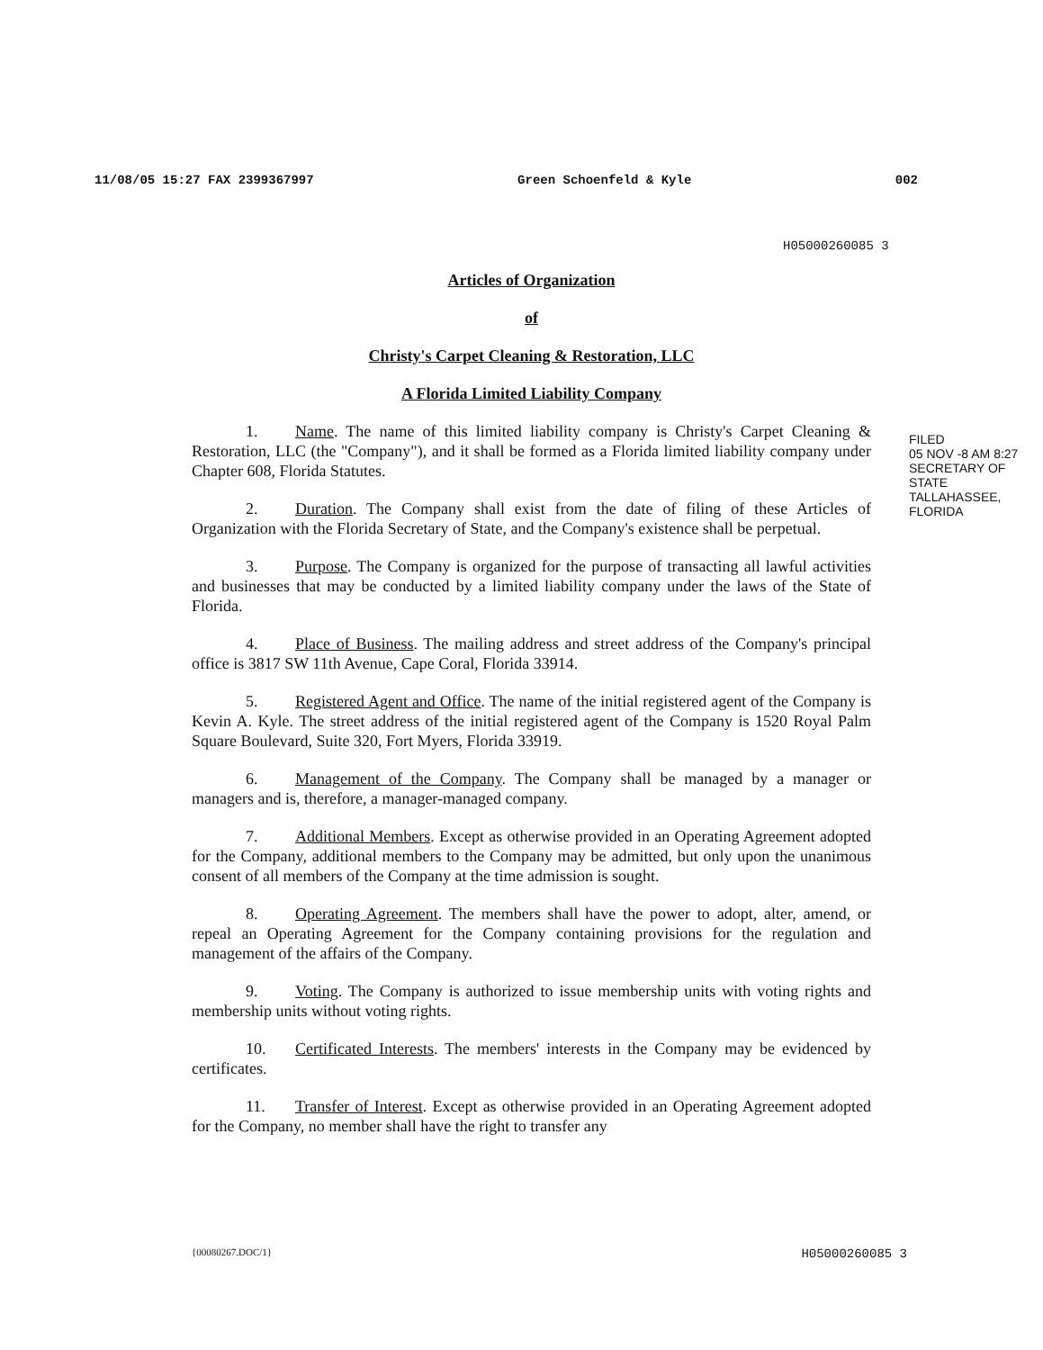11/08/05 15:27 FAX 2399367997 Green Schoenfeld & Kyle 002
H05000260085 3
Articles of Organization
of
Christy's Carpet Cleaning & Restoration, LLC
A Florida Limited Liability Company
1. Name. The name of this limited liability company is Christy's Carpet Cleaning & Restoration, LLC (the "Company"), and it shall be formed as a Florida limited liability company under Chapter 608, Florida Statutes.
2. Duration. The Company shall exist from the date of filing of these Articles of Organization with the Florida Secretary of State, and the Company's existence shall be perpetual.
3. Purpose. The Company is organized for the purpose of transacting all lawful activities and businesses that may be conducted by a limited liability company under the laws of the State of Florida.
4. Place of Business. The mailing address and street address of the Company's principal office is 3817 SW 11th Avenue, Cape Coral, Florida 33914.
5. Registered Agent and Office. The name of the initial registered agent of the Company is Kevin A. Kyle. The street address of the initial registered agent of the Company is 1520 Royal Palm Square Boulevard, Suite 320, Fort Myers, Florida 33919.
6. Management of the Company. The Company shall be managed by a manager or managers and is, therefore, a manager-managed company.
7. Additional Members. Except as otherwise provided in an Operating Agreement adopted for the Company, additional members to the Company may be admitted, but only upon the unanimous consent of all members of the Company at the time admission is sought.
8. Operating Agreement. The members shall have the power to adopt, alter, amend, or repeal an Operating Agreement for the Company containing provisions for the regulation and management of the affairs of the Company.
9. Voting. The Company is authorized to issue membership units with voting rights and membership units without voting rights.
10. Certificated Interests. The members' interests in the Company may be evidenced by certificates.
11. Transfer of Interest. Except as otherwise provided in an Operating Agreement adopted for the Company, no member shall have the right to transfer any
FILED
05 NOV -8 AM 8:27
SECRETARY OF STATE
TALLAHASSEE, FLORIDA
{00080267.DOC/1} H05000260085 3